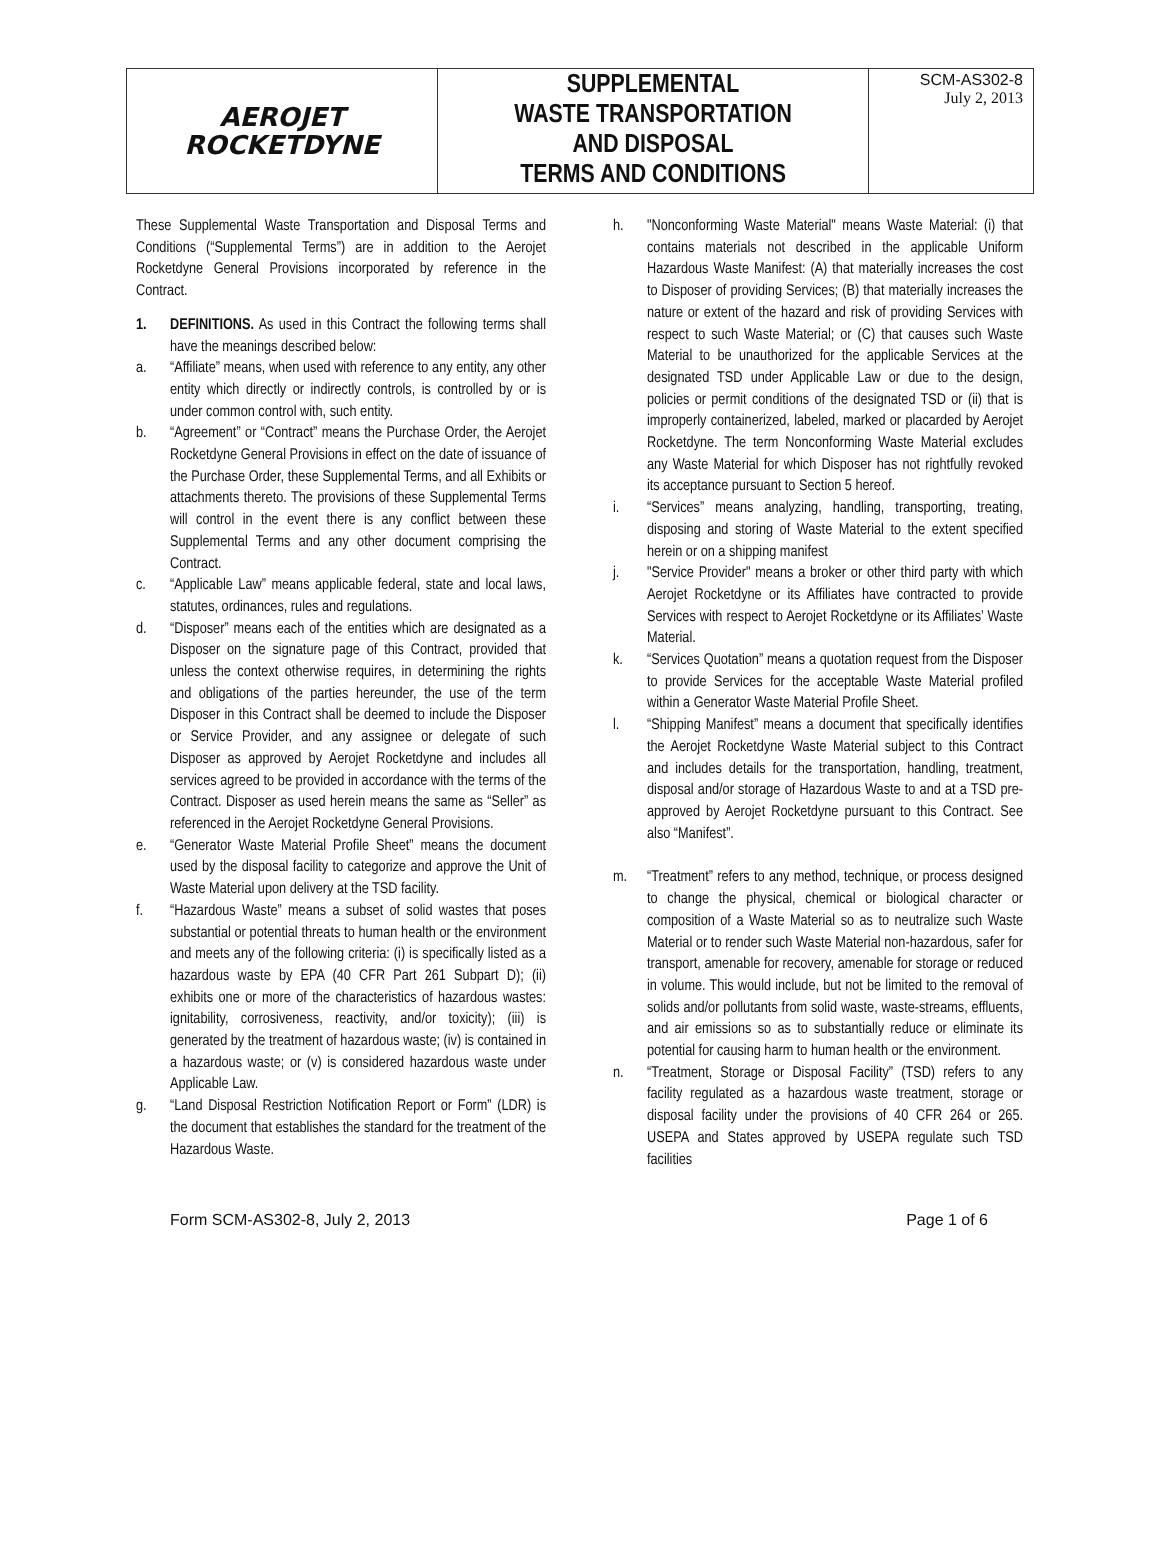| AEROJET ROCKETDYNE | SUPPLEMENTAL WASTE TRANSPORTATION AND DISPOSAL TERMS AND CONDITIONS | SCM-AS302-8 July 2, 2013 |
These Supplemental Waste Transportation and Disposal Terms and Conditions (“Supplemental Terms”) are in addition to the Aerojet Rocketdyne General Provisions incorporated by reference in the Contract.
1. DEFINITIONS. As used in this Contract the following terms shall have the meanings described below:
a. “Affiliate” means, when used with reference to any entity, any other entity which directly or indirectly controls, is controlled by or is under common control with, such entity.
b. “Agreement” or “Contract” means the Purchase Order, the Aerojet Rocketdyne General Provisions in effect on the date of issuance of the Purchase Order, these Supplemental Terms, and all Exhibits or attachments thereto. The provisions of these Supplemental Terms will control in the event there is any conflict between these Supplemental Terms and any other document comprising the Contract.
c. “Applicable Law” means applicable federal, state and local laws, statutes, ordinances, rules and regulations.
d. “Disposer” means each of the entities which are designated as a Disposer on the signature page of this Contract, provided that unless the context otherwise requires, in determining the rights and obligations of the parties hereunder, the use of the term Disposer in this Contract shall be deemed to include the Disposer or Service Provider, and any assignee or delegate of such Disposer as approved by Aerojet Rocketdyne and includes all services agreed to be provided in accordance with the terms of the Contract. Disposer as used herein means the same as “Seller” as referenced in the Aerojet Rocketdyne General Provisions.
e. “Generator Waste Material Profile Sheet” means the document used by the disposal facility to categorize and approve the Unit of Waste Material upon delivery at the TSD facility.
f. “Hazardous Waste” means a subset of solid wastes that poses substantial or potential threats to human health or the environment and meets any of the following criteria: (i) is specifically listed as a hazardous waste by EPA (40 CFR Part 261 Subpart D); (ii) exhibits one or more of the characteristics of hazardous wastes: ignitability, corrosiveness, reactivity, and/or toxicity); (iii) is generated by the treatment of hazardous waste; (iv) is contained in a hazardous waste; or (v) is considered hazardous waste under Applicable Law.
g. “Land Disposal Restriction Notification Report or Form” (LDR) is the document that establishes the standard for the treatment of the Hazardous Waste.
h. "Nonconforming Waste Material" means Waste Material: (i) that contains materials not described in the applicable Uniform Hazardous Waste Manifest: (A) that materially increases the cost to Disposer of providing Services; (B) that materially increases the nature or extent of the hazard and risk of providing Services with respect to such Waste Material; or (C) that causes such Waste Material to be unauthorized for the applicable Services at the designated TSD under Applicable Law or due to the design, policies or permit conditions of the designated TSD or (ii) that is improperly containerized, labeled, marked or placarded by Aerojet Rocketdyne. The term Nonconforming Waste Material excludes any Waste Material for which Disposer has not rightfully revoked its acceptance pursuant to Section 5 hereof.
i. “Services” means analyzing, handling, transporting, treating, disposing and storing of Waste Material to the extent specified herein or on a shipping manifest
j. "Service Provider" means a broker or other third party with which Aerojet Rocketdyne or its Affiliates have contracted to provide Services with respect to Aerojet Rocketdyne or its Affiliates’ Waste Material.
k. “Services Quotation” means a quotation request from the Disposer to provide Services for the acceptable Waste Material profiled within a Generator Waste Material Profile Sheet.
l. “Shipping Manifest” means a document that specifically identifies the Aerojet Rocketdyne Waste Material subject to this Contract and includes details for the transportation, handling, treatment, disposal and/or storage of Hazardous Waste to and at a TSD pre-approved by Aerojet Rocketdyne pursuant to this Contract. See also “Manifest”.
m. “Treatment” refers to any method, technique, or process designed to change the physical, chemical or biological character or composition of a Waste Material so as to neutralize such Waste Material or to render such Waste Material non-hazardous, safer for transport, amenable for recovery, amenable for storage or reduced in volume. This would include, but not be limited to the removal of solids and/or pollutants from solid waste, waste-streams, effluents, and air emissions so as to substantially reduce or eliminate its potential for causing harm to human health or the environment.
n. “Treatment, Storage or Disposal Facility” (TSD) refers to any facility regulated as a hazardous waste treatment, storage or disposal facility under the provisions of 40 CFR 264 or 265. USEPA and States approved by USEPA regulate such TSD facilities
Form SCM-AS302-8, July 2, 2013 Page 1 of 6